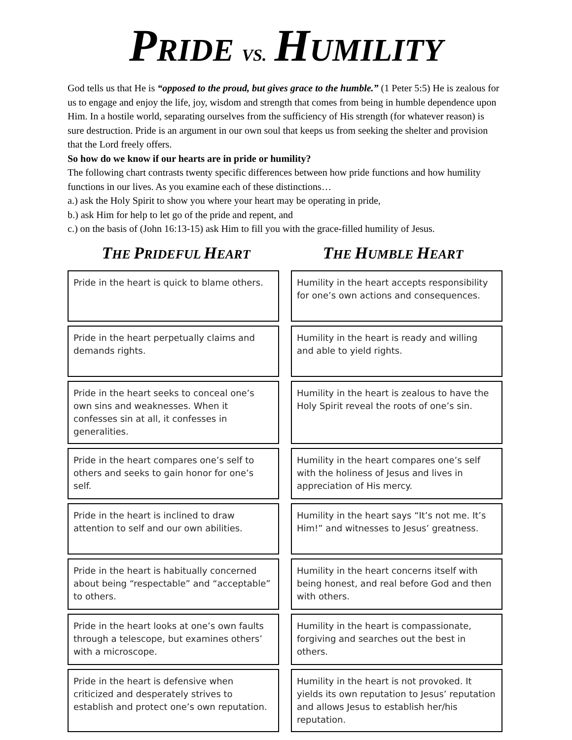PRIDE VS. HUMILITY
God tells us that He is “opposed to the proud, but gives grace to the humble.” (1 Peter 5:5) He is zealous for us to engage and enjoy the life, joy, wisdom and strength that comes from being in humble dependence upon Him. In a hostile world, separating ourselves from the sufficiency of His strength (for whatever reason) is sure destruction. Pride is an argument in our own soul that keeps us from seeking the shelter and provision that the Lord freely offers.
So how do we know if our hearts are in pride or humility?
The following chart contrasts twenty specific differences between how pride functions and how humility functions in our lives. As you examine each of these distinctions…
a.) ask the Holy Spirit to show you where your heart may be operating in pride,
b.) ask Him for help to let go of the pride and repent, and
c.) on the basis of (John 16:13-15) ask Him to fill you with the grace-filled humility of Jesus.
THE PRIDEFUL HEART
THE HUMBLE HEART
| Pride in the heart is quick to blame others. | | Humility in the heart accepts responsibility for one’s own actions and consequences. |
| Pride in the heart perpetually claims and demands rights. | | Humility in the heart is ready and willing and able to yield rights. |
| Pride in the heart seeks to conceal one’s own sins and weaknesses. When it confesses sin at all, it confesses in generalities. | | Humility in the heart is zealous to have the Holy Spirit reveal the roots of one’s sin. |
| Pride in the heart compares one’s self to others and seeks to gain honor for one’s self. | | Humility in the heart compares one’s self with the holiness of Jesus and lives in appreciation of His mercy. |
| Pride in the heart is inclined to draw attention to self and our own abilities. | | Humility in the heart says “It’s not me. It’s Him!” and witnesses to Jesus’ greatness. |
| Pride in the heart is habitually concerned about being “respectable” and “acceptable” to others. | | Humility in the heart concerns itself with being honest, and real before God and then with others. |
| Pride in the heart looks at one’s own faults through a telescope, but examines others’ with a microscope. | | Humility in the heart is compassionate, forgiving and searches out the best in others. |
| Pride in the heart is defensive when criticized and desperately strives to establish and protect one’s own reputation. | | Humility in the heart is not provoked. It yields its own reputation to Jesus’ reputation and allows Jesus to establish her/his reputation. |